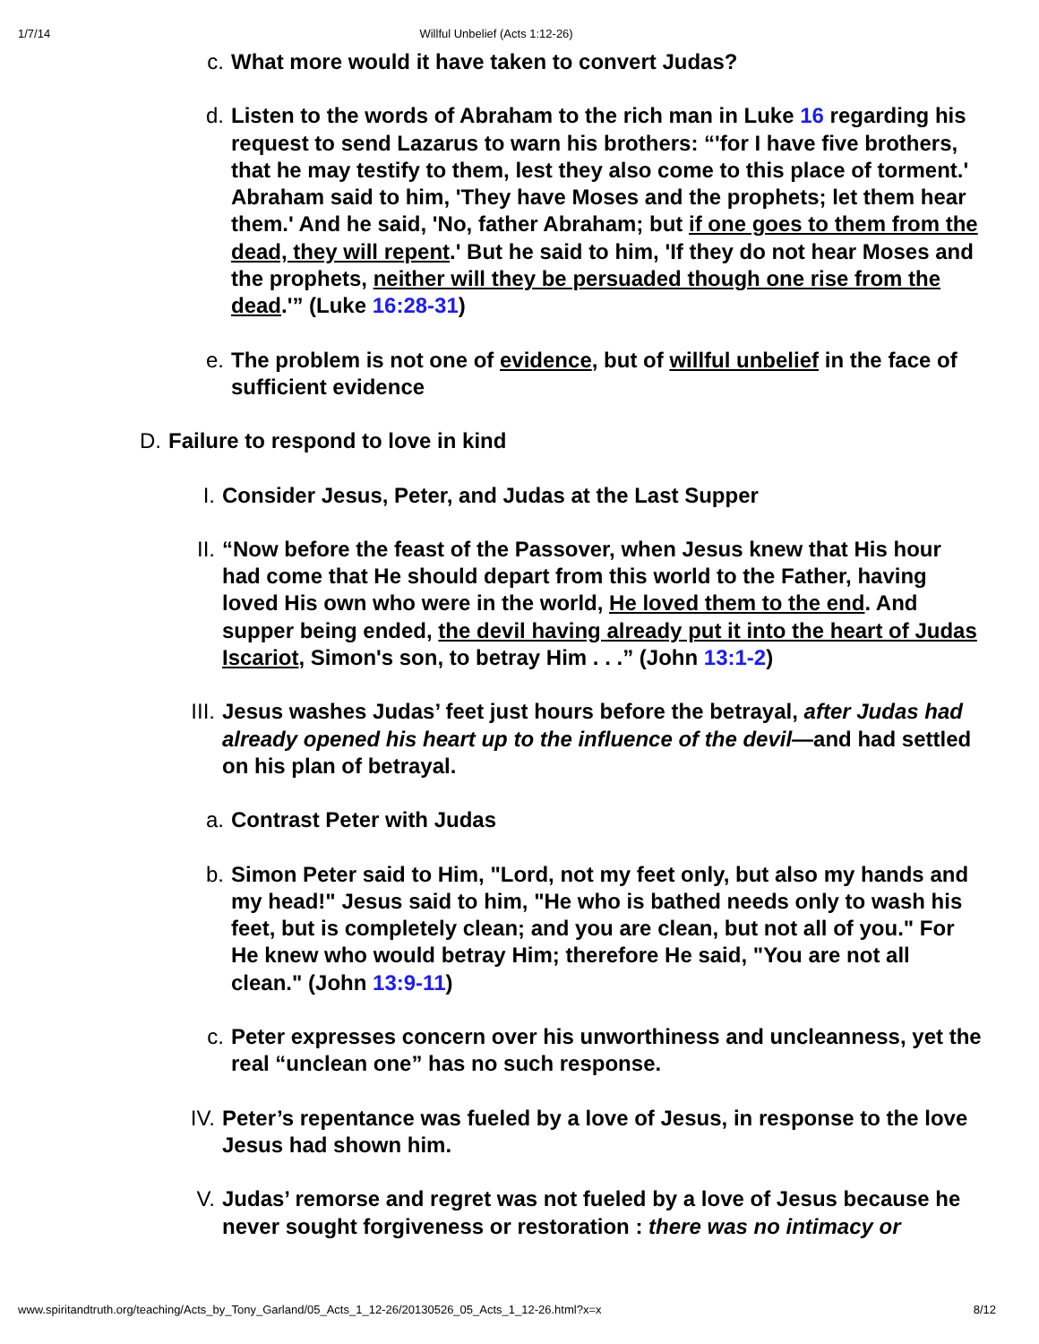1/7/14 Willful Unbelief (Acts 1:12-26)
c. What more would it have taken to convert Judas?
d. Listen to the words of Abraham to the rich man in Luke 16 regarding his request to send Lazarus to warn his brothers: “'for I have five brothers, that he may testify to them, lest they also come to this place of torment.' Abraham said to him, 'They have Moses and the prophets; let them hear them.' And he said, 'No, father Abraham; but if one goes to them from the dead, they will repent.' But he said to him, 'If they do not hear Moses and the prophets, neither will they be persuaded though one rise from the dead.'” (Luke 16:28-31)
e. The problem is not one of evidence, but of willful unbelief in the face of sufficient evidence
D. Failure to respond to love in kind
I. Consider Jesus, Peter, and Judas at the Last Supper
II. “Now before the feast of the Passover, when Jesus knew that His hour had come that He should depart from this world to the Father, having loved His own who were in the world, He loved them to the end. And supper being ended, the devil having already put it into the heart of Judas Iscariot, Simon's son, to betray Him . . .” (John 13:1-2)
III. Jesus washes Judas’ feet just hours before the betrayal, after Judas had already opened his heart up to the influence of the devil—and had settled on his plan of betrayal.
a. Contrast Peter with Judas
b. Simon Peter said to Him, "Lord, not my feet only, but also my hands and my head!" Jesus said to him, "He who is bathed needs only to wash his feet, but is completely clean; and you are clean, but not all of you." For He knew who would betray Him; therefore He said, "You are not all clean." (John 13:9-11)
c. Peter expresses concern over his unworthiness and uncleanness, yet the real “unclean one” has no such response.
IV. Peter’s repentance was fueled by a love of Jesus, in response to the love Jesus had shown him.
V. Judas’ remorse and regret was not fueled by a love of Jesus because he never sought forgiveness or restoration : there was no intimacy or
www.spiritandtruth.org/teaching/Acts_by_Tony_Garland/05_Acts_1_12-26/20130526_05_Acts_1_12-26.html?x=x 8/12